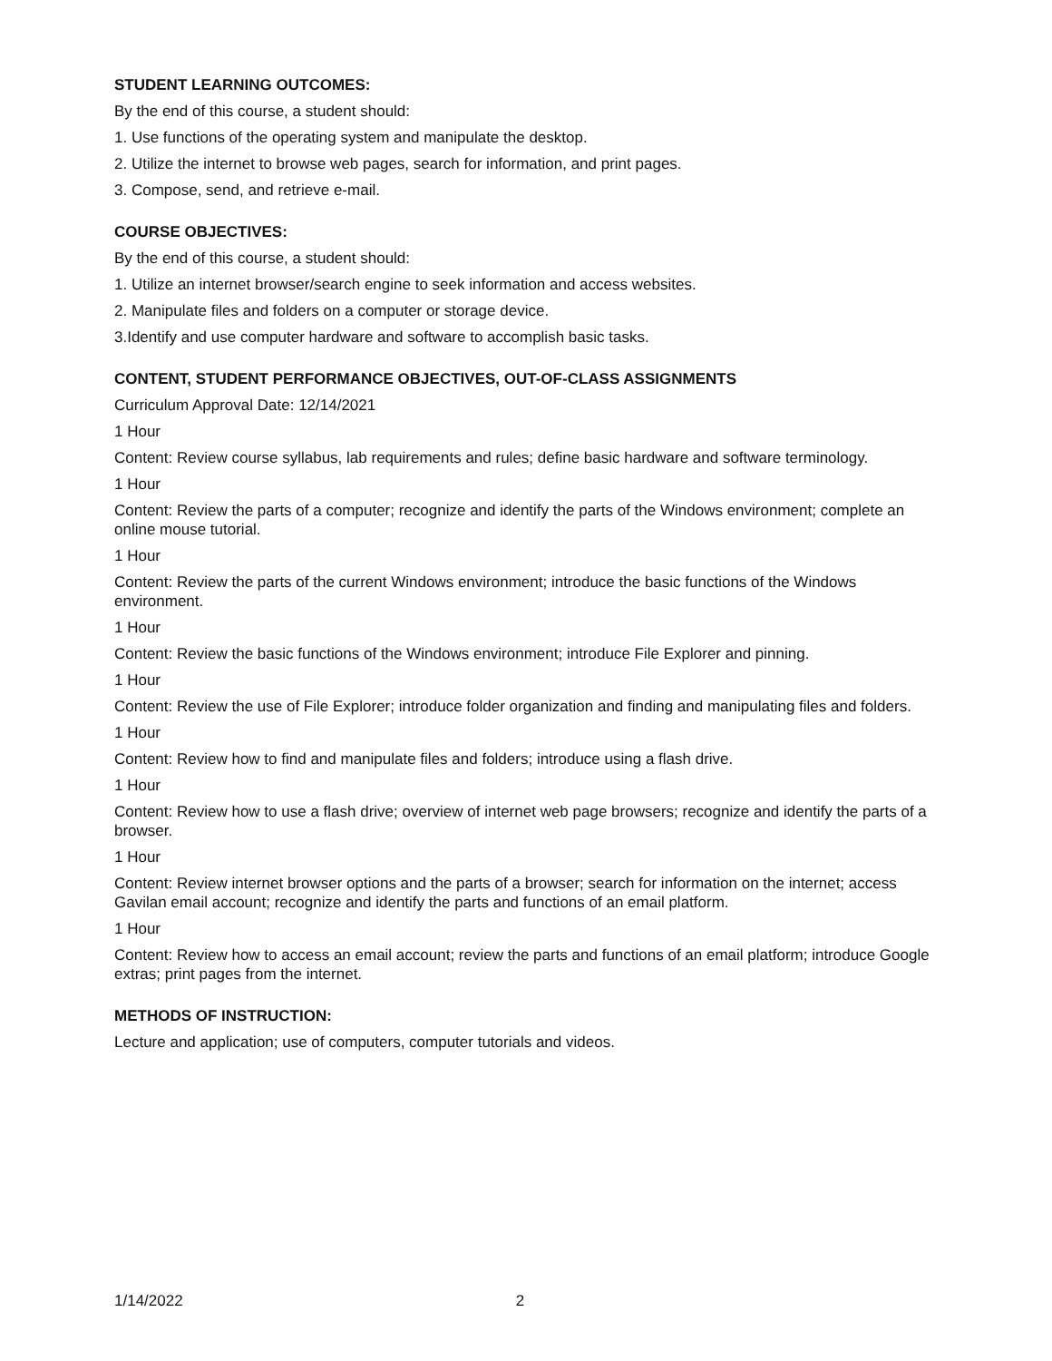STUDENT LEARNING OUTCOMES:
By the end of this course, a student should:
1. Use functions of the operating system and manipulate the desktop.
2. Utilize the internet to browse web pages, search for information, and print pages.
3. Compose, send, and retrieve e-mail.
COURSE OBJECTIVES:
By the end of this course, a student should:
1. Utilize an internet browser/search engine to seek information and access websites.
2. Manipulate files and folders on a computer or storage device.
3.Identify and use computer hardware and software to accomplish basic tasks.
CONTENT, STUDENT PERFORMANCE OBJECTIVES, OUT-OF-CLASS ASSIGNMENTS
Curriculum Approval Date: 12/14/2021
1 Hour
Content: Review course syllabus, lab requirements and rules; define basic hardware and software terminology.
1 Hour
Content: Review the parts of a computer; recognize and identify the parts of the Windows environment; complete an online mouse tutorial.
1 Hour
Content: Review the parts of the current Windows environment; introduce the basic functions of the Windows environment.
1 Hour
Content: Review the basic functions of the Windows environment; introduce File Explorer and pinning.
1 Hour
Content: Review the use of File Explorer; introduce folder organization and finding and manipulating files and folders.
1 Hour
Content: Review how to find and manipulate files and folders; introduce using a flash drive.
1 Hour
Content: Review how to use a flash drive; overview of internet web page browsers; recognize and identify the parts of a browser.
1 Hour
Content: Review internet browser options and the parts of a browser; search for information on the internet; access Gavilan email account; recognize and identify the parts and functions of an email platform.
1 Hour
Content: Review how to access an email account; review the parts and functions of an email platform; introduce Google extras; print pages from the internet.
METHODS OF INSTRUCTION:
Lecture and application; use of computers, computer tutorials and videos.
1/14/2022 2